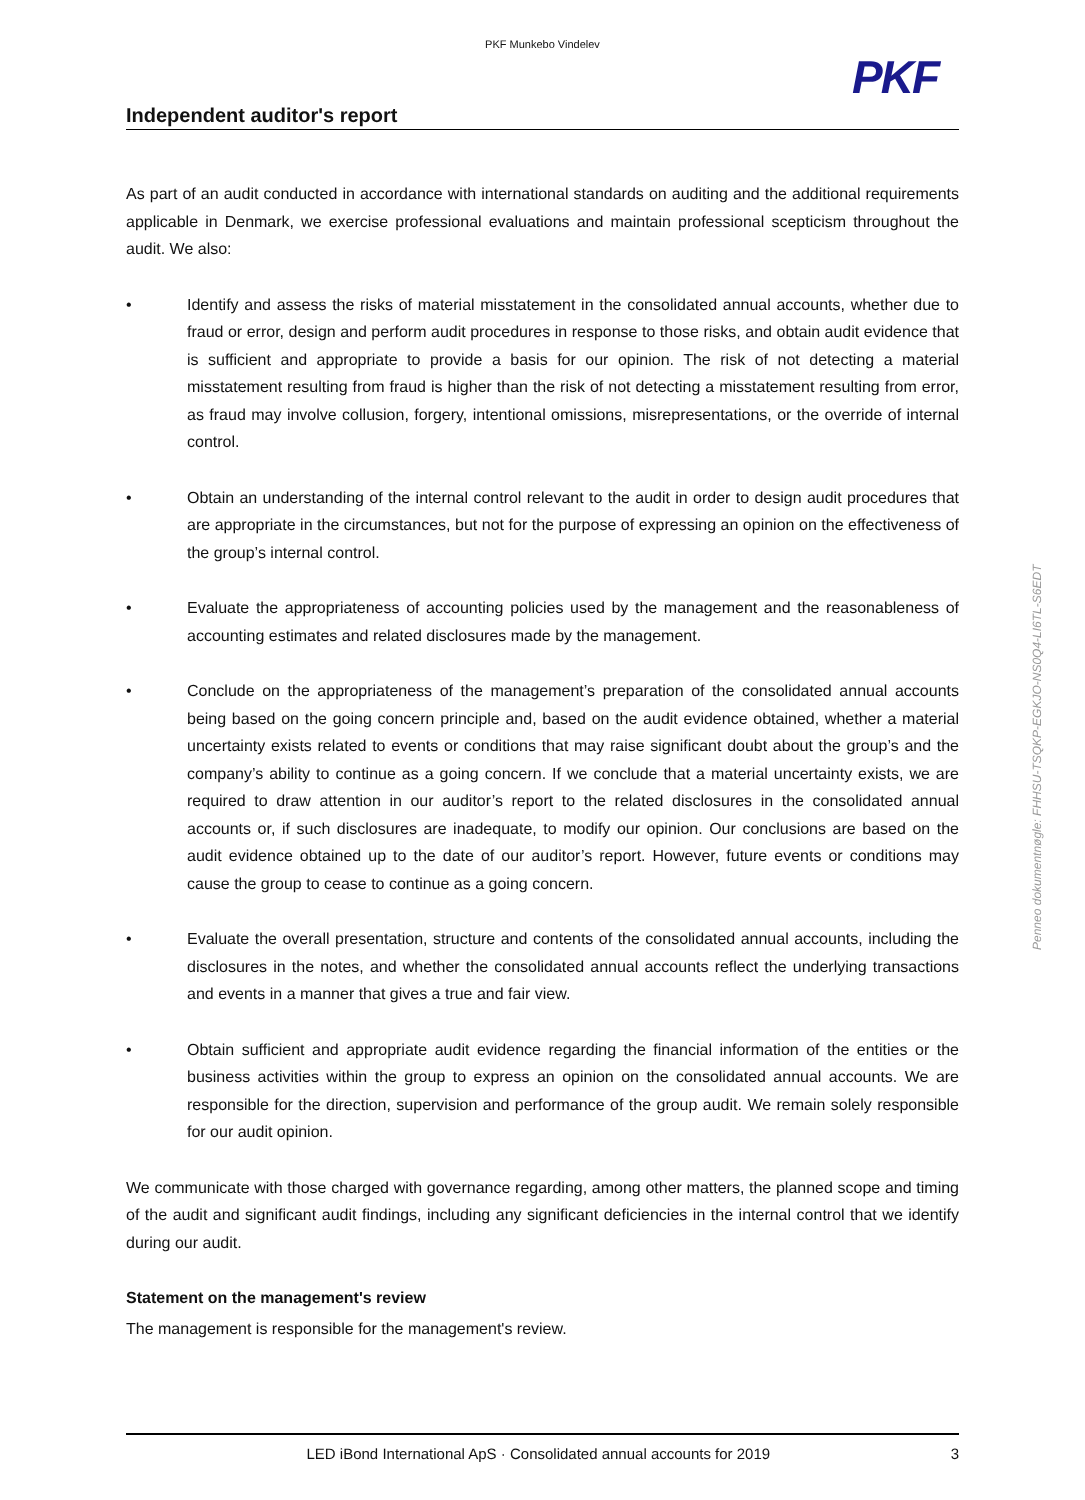PKF Munkebo Vindelev
PKF
Independent auditor's report
As part of an audit conducted in accordance with international standards on auditing and the additional requirements applicable in Denmark, we exercise professional evaluations and maintain professional scepticism throughout the audit. We also:
• Identify and assess the risks of material misstatement in the consolidated annual accounts, whether due to fraud or error, design and perform audit procedures in response to those risks, and obtain audit evidence that is sufficient and appropriate to provide a basis for our opinion. The risk of not detecting a material misstatement resulting from fraud is higher than the risk of not detecting a misstatement resulting from error, as fraud may involve collusion, forgery, intentional omissions, misrepresentations, or the override of internal control.
• Obtain an understanding of the internal control relevant to the audit in order to design audit procedures that are appropriate in the circumstances, but not for the purpose of expressing an opinion on the effectiveness of the group’s internal control.
• Evaluate the appropriateness of accounting policies used by the management and the reasonableness of accounting estimates and related disclosures made by the management.
• Conclude on the appropriateness of the management’s preparation of the consolidated annual accounts being based on the going concern principle and, based on the audit evidence obtained, whether a material uncertainty exists related to events or conditions that may raise significant doubt about the group’s and the company’s ability to continue as a going concern. If we conclude that a material uncertainty exists, we are required to draw attention in our auditor’s report to the related disclosures in the consolidated annual accounts or, if such disclosures are inadequate, to modify our opinion. Our conclusions are based on the audit evidence obtained up to the date of our auditor’s report. However, future events or conditions may cause the group to cease to continue as a going concern.
• Evaluate the overall presentation, structure and contents of the consolidated annual accounts, including the disclosures in the notes, and whether the consolidated annual accounts reflect the underlying transactions and events in a manner that gives a true and fair view.
• Obtain sufficient and appropriate audit evidence regarding the financial information of the entities or the business activities within the group to express an opinion on the consolidated annual accounts. We are responsible for the direction, supervision and performance of the group audit. We remain solely responsible for our audit opinion.
We communicate with those charged with governance regarding, among other matters, the planned scope and timing of the audit and significant audit findings, including any significant deficiencies in the internal control that we identify during our audit.
Statement on the management's review
The management is responsible for the management's review.
Penneo dokumentnøgle: FHHSU-TSQKP-EGKJO-NS0Q4-LI6TL-S6EDT
LED iBond International ApS · Consolidated annual accounts for 2019
3